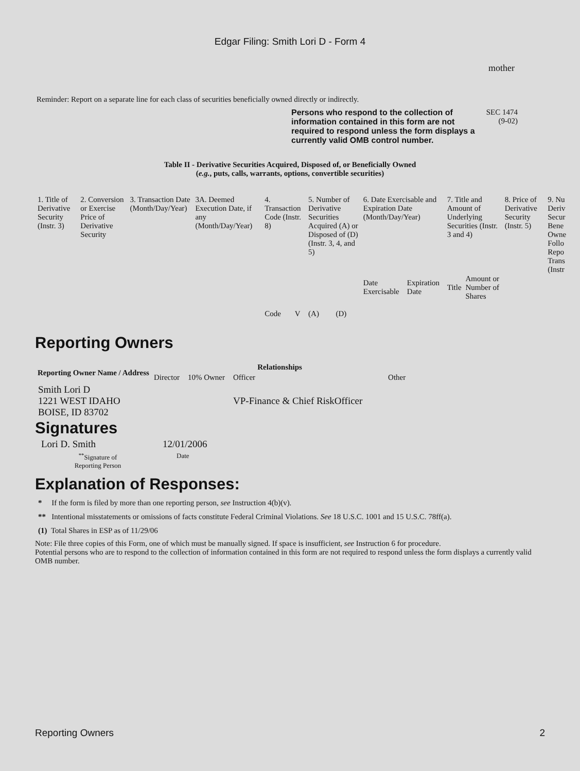Edgar Filing: Smith Lori D - Form 4
mother
Reminder: Report on a separate line for each class of securities beneficially owned directly or indirectly.
Persons who respond to the collection of information contained in this form are not required to respond unless the form displays a currently valid OMB control number.
SEC 1474
(9-02)
Table II - Derivative Securities Acquired, Disposed of, or Beneficially Owned
(e.g., puts, calls, warrants, options, convertible securities)
| 1. Title of Derivative Security (Instr. 3) | 2. Conversion or Exercise Price of Derivative Security | 3. Transaction Date (Month/Day/Year) | 3A. Deemed Execution Date, if any (Month/Day/Year) | 4. Transaction Code (Instr. 8) | | 5. Number of Derivative Securities Acquired (A) or Disposed of (D) (Instr. 3, 4, and 5) | | 6. Date Exercisable and Expiration Date (Month/Day/Year) | | 7. Title and Amount of Underlying Securities (Instr. 3 and 4) | | 8. Price of Derivative Security (Instr. 5) | 9. Nu Deriv Secur Bene Owne Follo Repo Trans (Instr |
| | | | | Code | V | (A) | (D) | Date Exercisable | Expiration Date | Title | Amount or Number of Shares | | |
Reporting Owners
| Reporting Owner Name / Address | Relationships | | | |
| --- | --- | --- | --- | --- |
| | Director | 10% Owner | Officer | Other |
| Smith Lori D 1221 WEST IDAHO BOISE, ID 83702 | | | VP-Finance & Chief RiskOfficer | |
Signatures
| Lori D. Smith | 12/01/2006 |
| <sup>**</sup> Signature of Reporting Person | Date |
Explanation of Responses:
* If the form is filed by more than one reporting person, see Instruction 4(b)(v).
** Intentional misstatements or omissions of facts constitute Federal Criminal Violations. See 18 U.S.C. 1001 and 15 U.S.C. 78ff(a).
(1) Total Shares in ESP as of 11/29/06
Note: File three copies of this Form, one of which must be manually signed. If space is insufficient, see Instruction 6 for procedure.
Potential persons who are to respond to the collection of information contained in this form are not required to respond unless the form displays a currently valid OMB number.
Reporting Owners 2